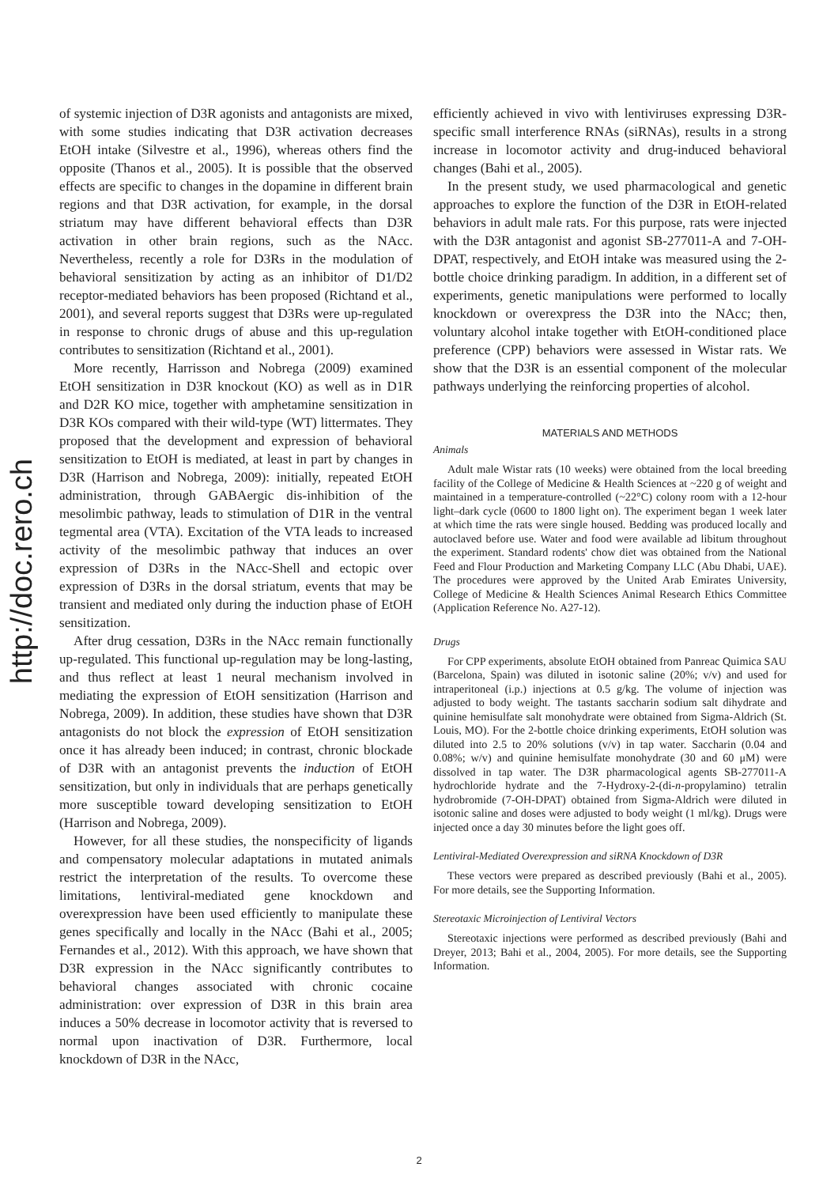http://doc.rero.ch
of systemic injection of D3R agonists and antagonists are mixed, with some studies indicating that D3R activation decreases EtOH intake (Silvestre et al., 1996), whereas others find the opposite (Thanos et al., 2005). It is possible that the observed effects are specific to changes in the dopamine in different brain regions and that D3R activation, for example, in the dorsal striatum may have different behavioral effects than D3R activation in other brain regions, such as the NAcc. Nevertheless, recently a role for D3Rs in the modulation of behavioral sensitization by acting as an inhibitor of D1/D2 receptor-mediated behaviors has been proposed (Richtand et al., 2001), and several reports suggest that D3Rs were up-regulated in response to chronic drugs of abuse and this up-regulation contributes to sensitization (Richtand et al., 2001).
More recently, Harrisson and Nobrega (2009) examined EtOH sensitization in D3R knockout (KO) as well as in D1R and D2R KO mice, together with amphetamine sensitization in D3R KOs compared with their wild-type (WT) littermates. They proposed that the development and expression of behavioral sensitization to EtOH is mediated, at least in part by changes in D3R (Harrison and Nobrega, 2009): initially, repeated EtOH administration, through GABAergic dis-inhibition of the mesolimbic pathway, leads to stimulation of D1R in the ventral tegmental area (VTA). Excitation of the VTA leads to increased activity of the mesolimbic pathway that induces an over expression of D3Rs in the NAcc-Shell and ectopic over expression of D3Rs in the dorsal striatum, events that may be transient and mediated only during the induction phase of EtOH sensitization.
After drug cessation, D3Rs in the NAcc remain functionally up-regulated. This functional up-regulation may be long-lasting, and thus reflect at least 1 neural mechanism involved in mediating the expression of EtOH sensitization (Harrison and Nobrega, 2009). In addition, these studies have shown that D3R antagonists do not block the expression of EtOH sensitization once it has already been induced; in contrast, chronic blockade of D3R with an antagonist prevents the induction of EtOH sensitization, but only in individuals that are perhaps genetically more susceptible toward developing sensitization to EtOH (Harrison and Nobrega, 2009).
However, for all these studies, the nonspecificity of ligands and compensatory molecular adaptations in mutated animals restrict the interpretation of the results. To overcome these limitations, lentiviral-mediated gene knockdown and overexpression have been used efficiently to manipulate these genes specifically and locally in the NAcc (Bahi et al., 2005; Fernandes et al., 2012). With this approach, we have shown that D3R expression in the NAcc significantly contributes to behavioral changes associated with chronic cocaine administration: over expression of D3R in this brain area induces a 50% decrease in locomotor activity that is reversed to normal upon inactivation of D3R. Furthermore, local knockdown of D3R in the NAcc,
efficiently achieved in vivo with lentiviruses expressing D3R-specific small interference RNAs (siRNAs), results in a strong increase in locomotor activity and drug-induced behavioral changes (Bahi et al., 2005).
In the present study, we used pharmacological and genetic approaches to explore the function of the D3R in EtOH-related behaviors in adult male rats. For this purpose, rats were injected with the D3R antagonist and agonist SB-277011-A and 7-OH-DPAT, respectively, and EtOH intake was measured using the 2-bottle choice drinking paradigm. In addition, in a different set of experiments, genetic manipulations were performed to locally knockdown or overexpress the D3R into the NAcc; then, voluntary alcohol intake together with EtOH-conditioned place preference (CPP) behaviors were assessed in Wistar rats. We show that the D3R is an essential component of the molecular pathways underlying the reinforcing properties of alcohol.
MATERIALS AND METHODS
Animals
Adult male Wistar rats (10 weeks) were obtained from the local breeding facility of the College of Medicine & Health Sciences at ~220 g of weight and maintained in a temperature-controlled (~22°C) colony room with a 12-hour light–dark cycle (0600 to 1800 light on). The experiment began 1 week later at which time the rats were single housed. Bedding was produced locally and autoclaved before use. Water and food were available ad libitum throughout the experiment. Standard rodents' chow diet was obtained from the National Feed and Flour Production and Marketing Company LLC (Abu Dhabi, UAE). The procedures were approved by the United Arab Emirates University, College of Medicine & Health Sciences Animal Research Ethics Committee (Application Reference No. A27-12).
Drugs
For CPP experiments, absolute EtOH obtained from Panreac Quimica SAU (Barcelona, Spain) was diluted in isotonic saline (20%; v/v) and used for intraperitoneal (i.p.) injections at 0.5 g/kg. The volume of injection was adjusted to body weight. The tastants saccharin sodium salt dihydrate and quinine hemisulfate salt monohydrate were obtained from Sigma-Aldrich (St. Louis, MO). For the 2-bottle choice drinking experiments, EtOH solution was diluted into 2.5 to 20% solutions (v/v) in tap water. Saccharin (0.04 and 0.08%; w/v) and quinine hemisulfate monohydrate (30 and 60 μM) were dissolved in tap water. The D3R pharmacological agents SB-277011-A hydrochloride hydrate and the 7-Hydroxy-2-(di-n-propylamino) tetralin hydrobromide (7-OH-DPAT) obtained from Sigma-Aldrich were diluted in isotonic saline and doses were adjusted to body weight (1 ml/kg). Drugs were injected once a day 30 minutes before the light goes off.
Lentiviral-Mediated Overexpression and siRNA Knockdown of D3R
These vectors were prepared as described previously (Bahi et al., 2005). For more details, see the Supporting Information.
Stereotaxic Microinjection of Lentiviral Vectors
Stereotaxic injections were performed as described previously (Bahi and Dreyer, 2013; Bahi et al., 2004, 2005). For more details, see the Supporting Information.
2